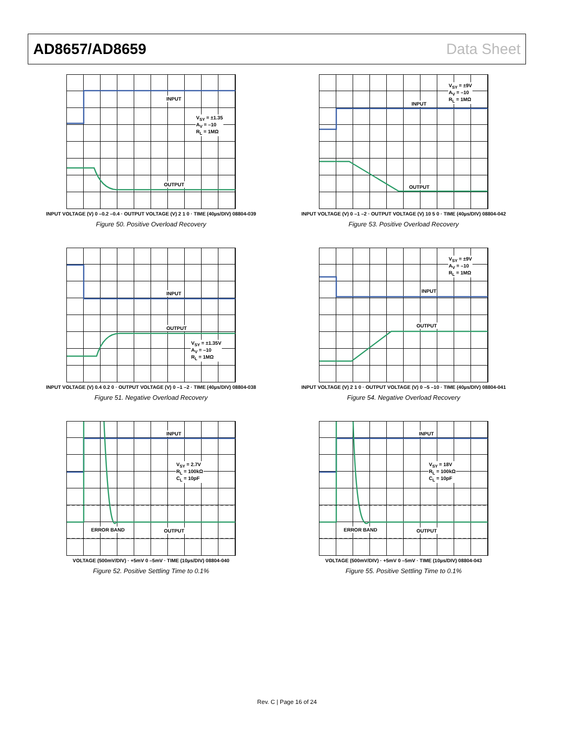AD8657/AD8659 Data Sheet
INPUT
V<sub>SY</sub> = ±1.35
A<sub>V</sub> = –10
R<sub>L</sub> = 1MΩ
OUTPUT
INPUT VOLTAGE (V) 0 –0.2 –0.4 · OUTPUT VOLTAGE (V) 2 1 0 · TIME (40µs/DIV) 08804-039
Figure 50. Positive Overload Recovery
INPUT
V<sub>SY</sub> = ±9V
A<sub>V</sub> = –10
R<sub>L</sub> = 1MΩ
OUTPUT
INPUT VOLTAGE (V) 0 –1 –2 · OUTPUT VOLTAGE (V) 10 5 0 · TIME (40µs/DIV) 08804-042
Figure 53. Positive Overload Recovery
INPUT
OUTPUT
V<sub>SY</sub> = ±1.35V
A<sub>V</sub> = –10
R<sub>L</sub> = 1MΩ
INPUT VOLTAGE (V) 0.4 0.2 0 · OUTPUT VOLTAGE (V) 0 –1 –2 · TIME (40µs/DIV) 08804-038
Figure 51. Negative Overload Recovery
INPUT
V<sub>SY</sub> = ±9V
A<sub>V</sub> = –10
R<sub>L</sub> = 1MΩ
OUTPUT
INPUT VOLTAGE (V) 2 1 0 · OUTPUT VOLTAGE (V) 0 –5 –10 · TIME (40µs/DIV) 08804-041
Figure 54. Negative Overload Recovery
INPUT
V<sub>SY</sub> = 2.7V
R<sub>L</sub> = 100kΩ
C<sub>L</sub> = 10pF
ERROR BAND OUTPUT
VOLTAGE (500mV/DIV) · +5mV 0 –5mV · TIME (10µs/DIV) 08804-040
Figure 52. Positive Settling Time to 0.1%
INPUT
V<sub>SY</sub> = 18V
R<sub>L</sub> = 100kΩ
C<sub>L</sub> = 10pF
ERROR BAND OUTPUT
VOLTAGE (500mV/DIV) · +5mV 0 –5mV · TIME (10µs/DIV) 08804-043
Figure 55. Positive Settling Time to 0.1%
Rev. C | Page 16 of 24